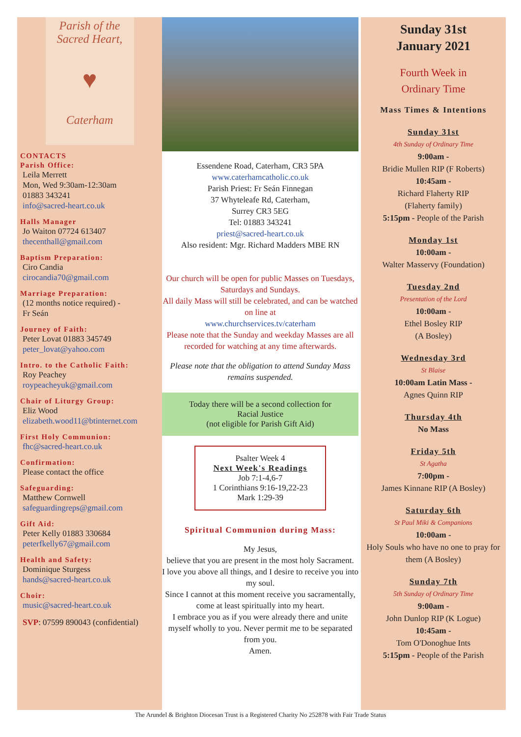Parish of the
Sacred Heart,
♥
Caterham
CONTACTS
Parish Office:
Leila Merrett
Mon, Wed 9:30am-12:30am
01883 343241
info@sacred-heart.co.uk
Halls Manager
Jo Waiton 07724 613407
thecenthall@gmail.com
Baptism Preparation:
Ciro Candia
cirocandia70@gmail.com
Marriage Preparation:
(12 months notice required) -
Fr Seán
Journey of Faith:
Peter Lovat 01883 345749
peter_lovat@yahoo.com
Intro. to the Catholic Faith:
Roy Peachey
roypeacheyuk@gmail.com
Chair of Liturgy Group:
Eliz Wood
elizabeth.wood11@btinternet.com
First Holy Communion:
fhc@sacred-heart.co.uk
Confirmation:
Please contact the office
Safeguarding:
Matthew Cornwell
safeguardingreps@gmail.com
Gift Aid:
Peter Kelly 01883 330684
peterfkelly67@gmail.com
Health and Safety:
Dominique Sturgess
hands@sacred-heart.co.uk
Choir:
music@sacred-heart.co.uk
SVP: 07599 890043 (confidential)
Essendene Road, Caterham, CR3 5PA
www.caterhamcatholic.co.uk
Parish Priest: Fr Seán Finnegan
37 Whyteleafe Rd, Caterham,
Surrey CR3 5EG
Tel: 01883 343241
priest@sacred-heart.co.uk
Also resident: Mgr. Richard Madders MBE RN
Our church will be open for public Masses on Tuesdays, Saturdays and Sundays.
All daily Mass will still be celebrated, and can be watched on line at
www.churchservices.tv/caterham
Please note that the Sunday and weekday Masses are all recorded for watching at any time afterwards.
Please note that the obligation to attend Sunday Mass remains suspended.
Today there will be a second collection for
Racial Justice
(not eligible for Parish Gift Aid)
Psalter Week 4
Next Week's Readings
Job 7:1-4,6-7
1 Corinthians 9:16-19,22-23
Mark 1:29-39
Spiritual Communion during Mass:
My Jesus,
believe that you are present in the most holy Sacrament.
I love you above all things, and I desire to receive you into my soul.
Since I cannot at this moment receive you sacramentally, come at least spiritually into my heart.
I embrace you as if you were already there and unite myself wholly to you. Never permit me to be separated from you.
Amen.
Sunday 31st
January 2021
Fourth Week in
Ordinary Time
Mass Times & Intentions
Sunday 31st
4th Sunday of Ordinary Time
9:00am -
Bridie Mullen RIP (F Roberts)
10:45am -
Richard Flaherty RIP
(Flaherty family)
5:15pm - People of the Parish
Monday 1st
10:00am -
Walter Masservy (Foundation)
Tuesday 2nd
Presentation of the Lord
10:00am -
Ethel Bosley RIP
(A Bosley)
Wednesday 3rd
St Blaise
10:00am Latin Mass -
Agnes Quinn RIP
Thursday 4th
No Mass
Friday 5th
St Agatha
7:00pm -
James Kinnane RIP (A Bosley)
Saturday 6th
St Paul Miki & Companions
10:00am -
Holy Souls who have no one to pray for them (A Bosley)
Sunday 7th
5th Sunday of Ordinary Time
9:00am -
John Dunlop RIP (K Logue)
10:45am -
Tom O'Donoghue Ints
5:15pm - People of the Parish
The Arundel & Brighton Diocesan Trust is a Registered Charity No 252878 with Fair Trade Status